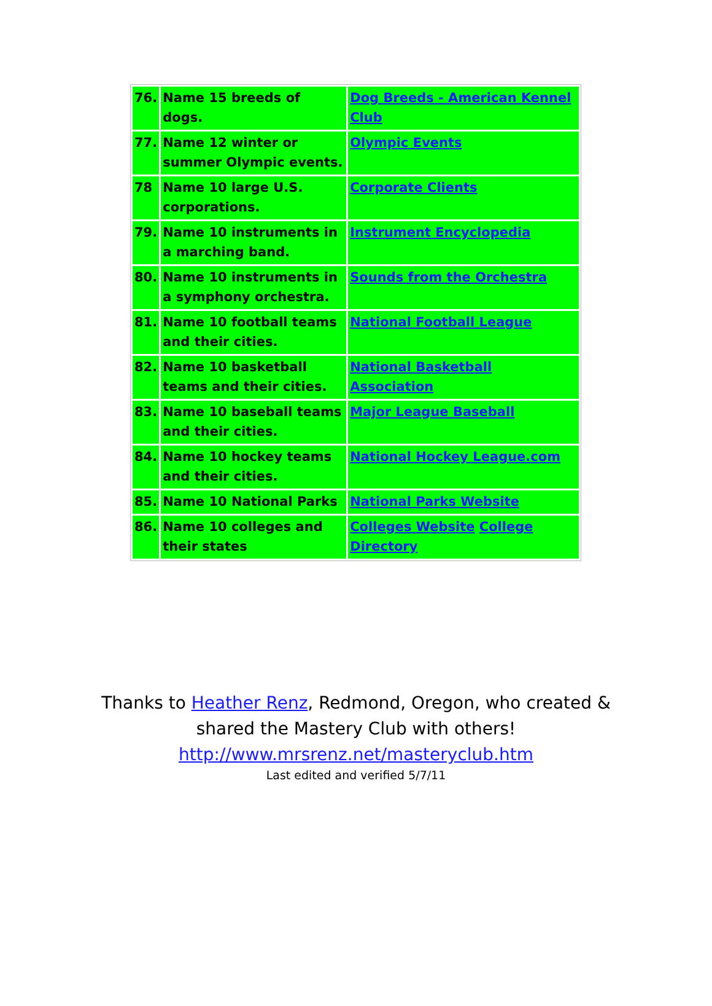| 76. | Name 15 breeds of dogs. | Dog Breeds - American Kennel Club |
| 77. | Name 12 winter or summer Olympic events. | Olympic Events |
| 78 | Name 10 large U.S. corporations. | Corporate Clients |
| 79. | Name 10 instruments in a marching band. | Instrument Encyclopedia |
| 80. | Name 10 instruments in a symphony orchestra. | Sounds from the Orchestra |
| 81. | Name 10 football teams and their cities. | National Football League |
| 82. | Name 10 basketball teams and their cities. | National Basketball Association |
| 83. | Name 10 baseball teams and their cities. | Major League Baseball |
| 84. | Name 10 hockey teams and their cities. | National Hockey League.com |
| 85. | Name 10 National Parks | National Parks Website |
| 86. | Name 10 colleges and their states | Colleges Website College Directory |
Thanks to Heather Renz, Redmond, Oregon, who created &
shared the Mastery Club with others!
http://www.mrsrenz.net/masteryclub.htm
Last edited and verified 5/7/11